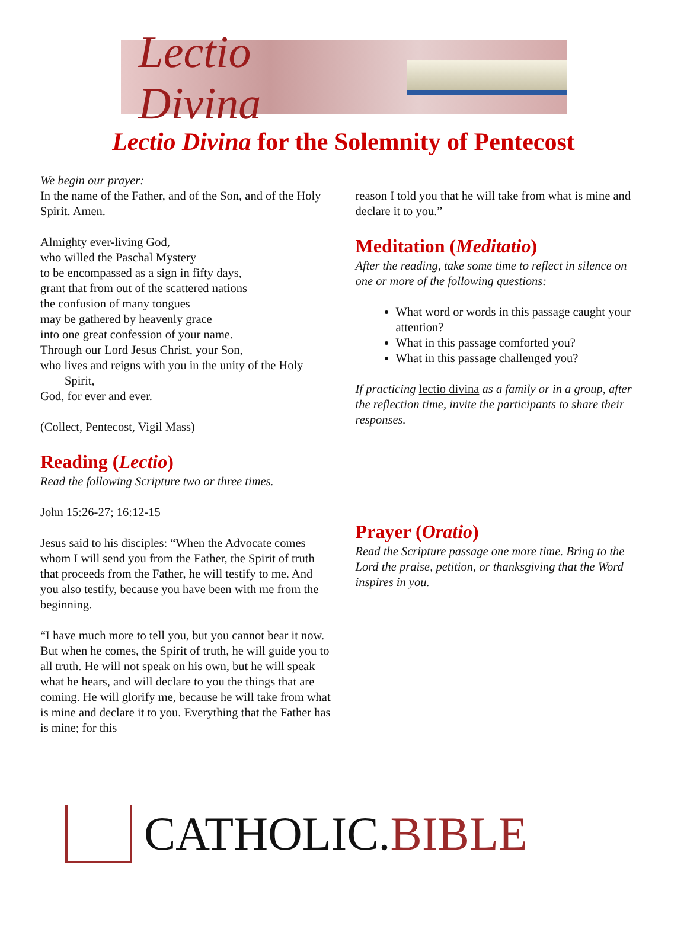Lectio Divina
Lectio Divina for the Solemnity of Pentecost
We begin our prayer:
In the name of the Father, and of the Son, and of the Holy Spirit. Amen.
Almighty ever-living God,
who willed the Paschal Mystery
to be encompassed as a sign in fifty days,
grant that from out of the scattered nations
the confusion of many tongues
may be gathered by heavenly grace
into one great confession of your name.
Through our Lord Jesus Christ, your Son,
who lives and reigns with you in the unity of the Holy
Spirit,
God, for ever and ever.
(Collect, Pentecost, Vigil Mass)
Reading (Lectio)
Read the following Scripture two or three times.
John 15:26-27; 16:12-15
Jesus said to his disciples: “When the Advocate comes whom I will send you from the Father, the Spirit of truth that proceeds from the Father, he will testify to me. And you also testify, because you have been with me from the beginning.
“I have much more to tell you, but you cannot bear it now. But when he comes, the Spirit of truth, he will guide you to all truth. He will not speak on his own, but he will speak what he hears, and will declare to you the things that are coming. He will glorify me, because he will take from what is mine and declare it to you. Everything that the Father has is mine; for this
reason I told you that he will take from what is mine and declare it to you.”
Meditation (Meditatio)
After the reading, take some time to reflect in silence on one or more of the following questions:
What word or words in this passage caught your attention?
What in this passage comforted you?
What in this passage challenged you?
If practicing lectio divina as a family or in a group, after the reflection time, invite the participants to share their responses.
Prayer (Oratio)
Read the Scripture passage one more time. Bring to the Lord the praise, petition, or thanksgiving that the Word inspires in you.
CATHOLIC. BIBLE